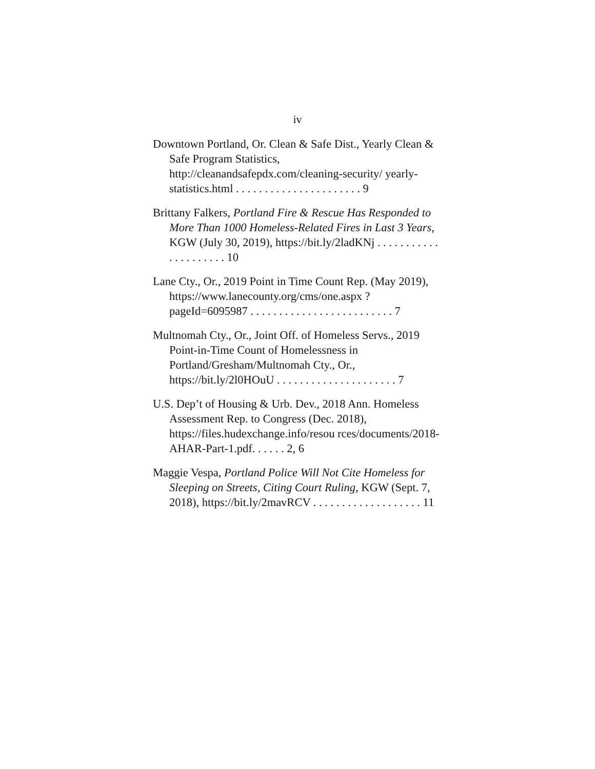iv
Downtown Portland, Or. Clean & Safe Dist., Yearly Clean & Safe Program Statistics, http://cleanandsafepdx.com/cleaning-security/ yearly-statistics.html . . . . . . . . . . . . . . . . . . . . . . 9
Brittany Falkers, Portland Fire & Rescue Has Responded to More Than 1000 Homeless-Related Fires in Last 3 Years, KGW (July 30, 2019), https://bit.ly/2ladKNj . . . . . . . . . . . . . . . . . . . . . 10
Lane Cty., Or., 2019 Point in Time Count Rep. (May 2019), https://www.lanecounty.org/cms/one.aspx ?pageId=6095987 . . . . . . . . . . . . . . . . . . . . . . . . . 7
Multnomah Cty., Or., Joint Off. of Homeless Servs., 2019 Point-in-Time Count of Homelessness in Portland/Gresham/Multnomah Cty., Or., https://bit.ly/2l0HOuU . . . . . . . . . . . . . . . . . . . . . 7
U.S. Dep’t of Housing & Urb. Dev., 2018 Ann. Homeless Assessment Rep. to Congress (Dec. 2018), https://files.hudexchange.info/resou rces/documents/2018-AHAR-Part-1.pdf. . . . . . 2, 6
Maggie Vespa, Portland Police Will Not Cite Homeless for Sleeping on Streets, Citing Court Ruling, KGW (Sept. 7, 2018), https://bit.ly/2mavRCV . . . . . . . . . . . . . . . . . . . 11